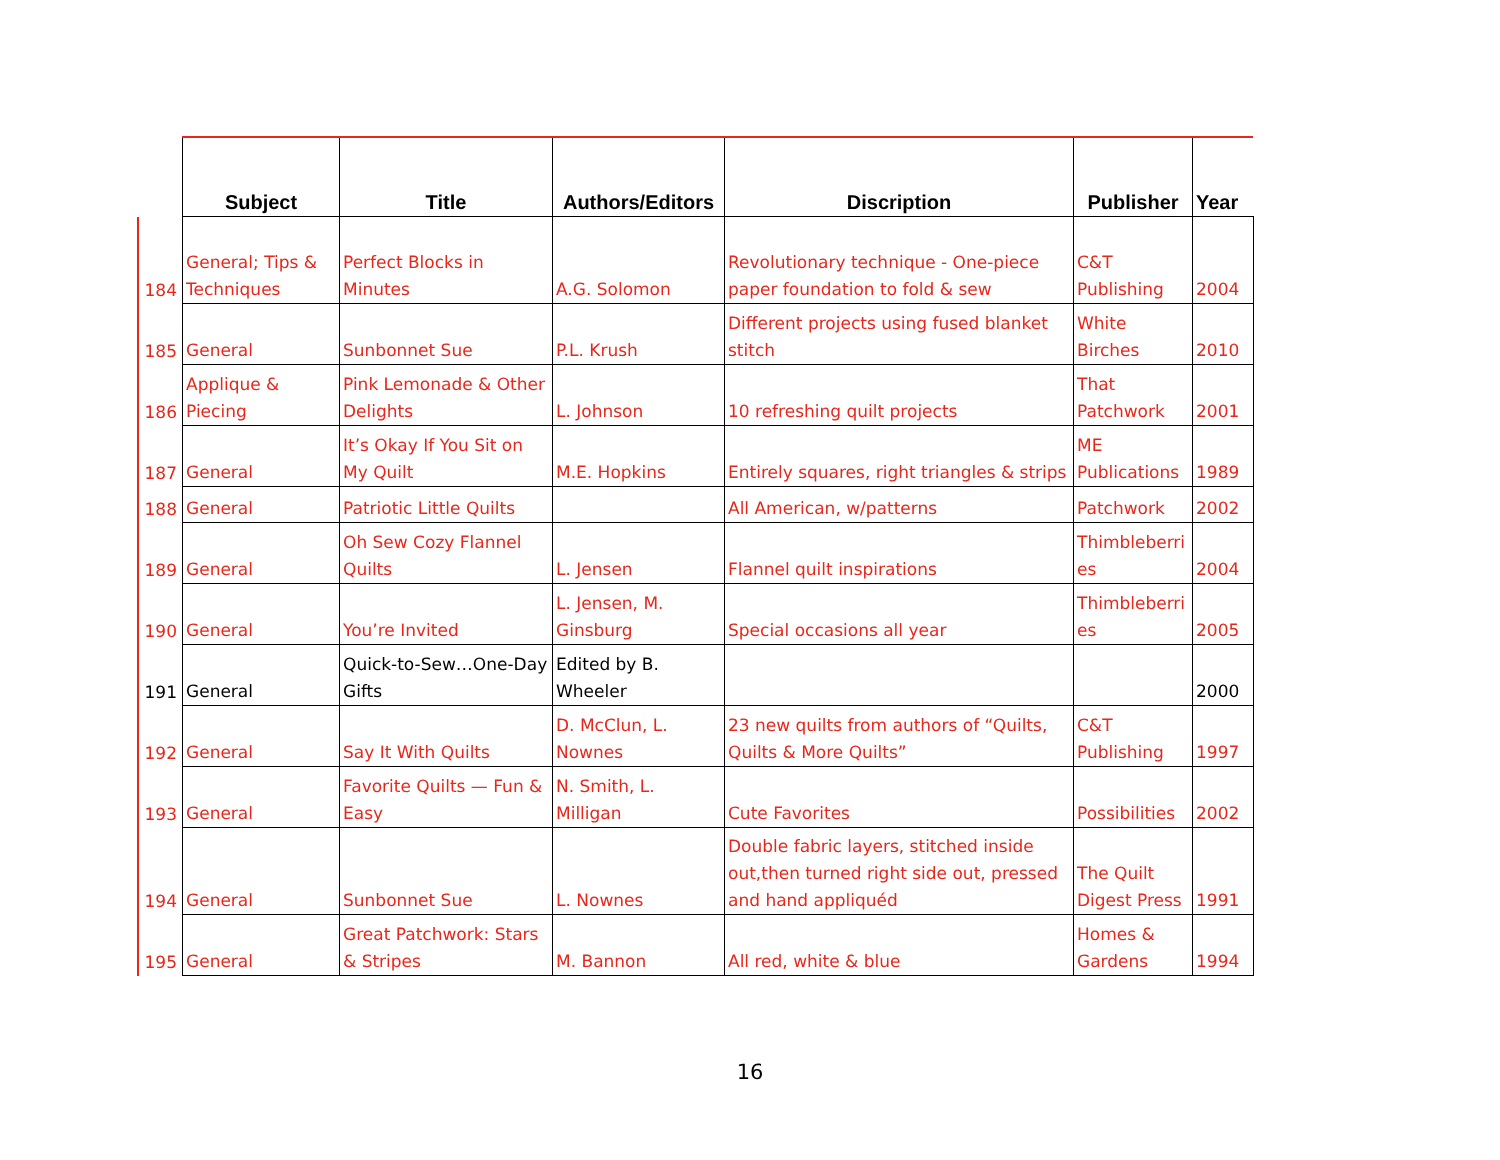| | Subject | Title | Authors/Editors | Discription | Publisher | Year |
| --- | --- | --- | --- | --- | --- | --- |
| 184 | General; Tips & Techniques | Perfect Blocks in Minutes | A.G. Solomon | Revolutionary technique - One-piece paper foundation to fold & sew | C&T Publishing | 2004 |
| 185 | General | Sunbonnet Sue | P.L. Krush | Different projects using fused blanket stitch | White Birches | 2010 |
| 186 | Applique & Piecing | Pink Lemonade & Other Delights | L. Johnson | 10 refreshing quilt projects | That Patchwork | 2001 |
| 187 | General | It’s Okay If You Sit on My Quilt | M.E. Hopkins | Entirely squares, right triangles & strips | ME Publications | 1989 |
| 188 | General | Patriotic Little Quilts | | All American, w/patterns | Patchwork | 2002 |
| 189 | General | Oh Sew Cozy Flannel Quilts | L. Jensen | Flannel quilt inspirations | Thimbleberri es | 2004 |
| 190 | General | You’re Invited | L. Jensen, M. Ginsburg | Special occasions all year | Thimbleberri es | 2005 |
| 191 | General | Quick-to-Sew…One-Day Gifts | Edited by B. Wheeler | | | 2000 |
| 192 | General | Say It With Quilts | D. McClun, L. Nownes | 23 new quilts from authors of “Quilts, Quilts & More Quilts” | C&T Publishing | 1997 |
| 193 | General | Favorite Quilts — Fun & Easy | N. Smith, L. Milligan | Cute Favorites | Possibilities | 2002 |
| 194 | General | Sunbonnet Sue | L. Nownes | Double fabric layers, stitched inside out,then turned right side out, pressed and hand appliquéd | The Quilt Digest Press | 1991 |
| 195 | General | Great Patchwork: Stars & Stripes | M. Bannon | All red, white & blue | Homes & Gardens | 1994 |
16